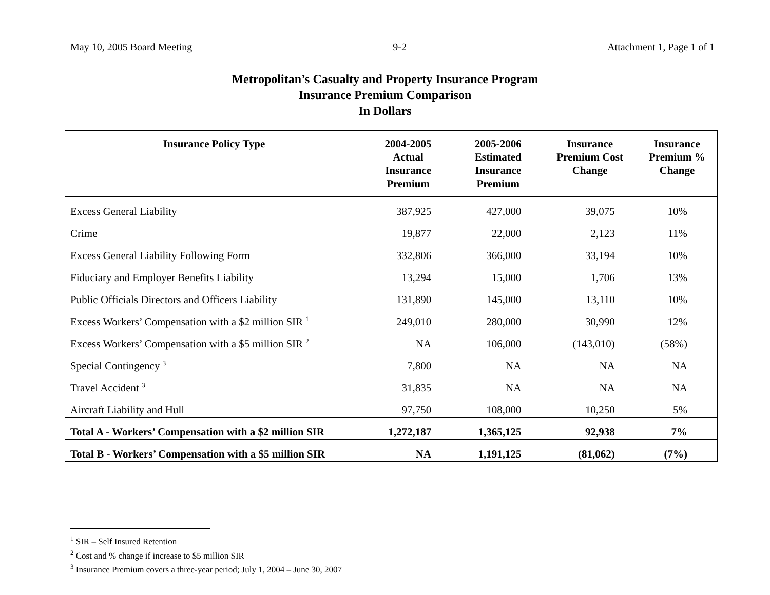May 10, 2005 Board Meeting 9-2 Attachment 1, Page 1 of 1
Metropolitan’s Casualty and Property Insurance Program
Insurance Premium Comparison
In Dollars
| Insurance Policy Type | 2004-2005 Actual Insurance Premium | 2005-2006 Estimated Insurance Premium | Insurance Premium Cost Change | Insurance Premium % Change |
| --- | --- | --- | --- | --- |
| Excess General Liability | 387,925 | 427,000 | 39,075 | 10% |
| Crime | 19,877 | 22,000 | 2,123 | 11% |
| Excess General Liability Following Form | 332,806 | 366,000 | 33,194 | 10% |
| Fiduciary and Employer Benefits Liability | 13,294 | 15,000 | 1,706 | 13% |
| Public Officials Directors and Officers Liability | 131,890 | 145,000 | 13,110 | 10% |
| Excess Workers’ Compensation with a $2 million SIR <sup>1</sup> | 249,010 | 280,000 | 30,990 | 12% |
| Excess Workers’ Compensation with a $5 million SIR <sup>2</sup> | NA | 106,000 | (143,010) | (58%) |
| Special Contingency <sup>3</sup> | 7,800 | NA | NA | NA |
| Travel Accident <sup>3</sup> | 31,835 | NA | NA | NA |
| Aircraft Liability and Hull | 97,750 | 108,000 | 10,250 | 5% |
| Total A - Workers’ Compensation with a $2 million SIR | 1,272,187 | 1,365,125 | 92,938 | 7% |
| Total B - Workers’ Compensation with a $5 million SIR | NA | 1,191,125 | (81,062) | (7%) |
<sup>1</sup> SIR – Self Insured Retention
<sup>2</sup> Cost and % change if increase to $5 million SIR
<sup>3</sup> Insurance Premium covers a three-year period; July 1, 2004 – June 30, 2007